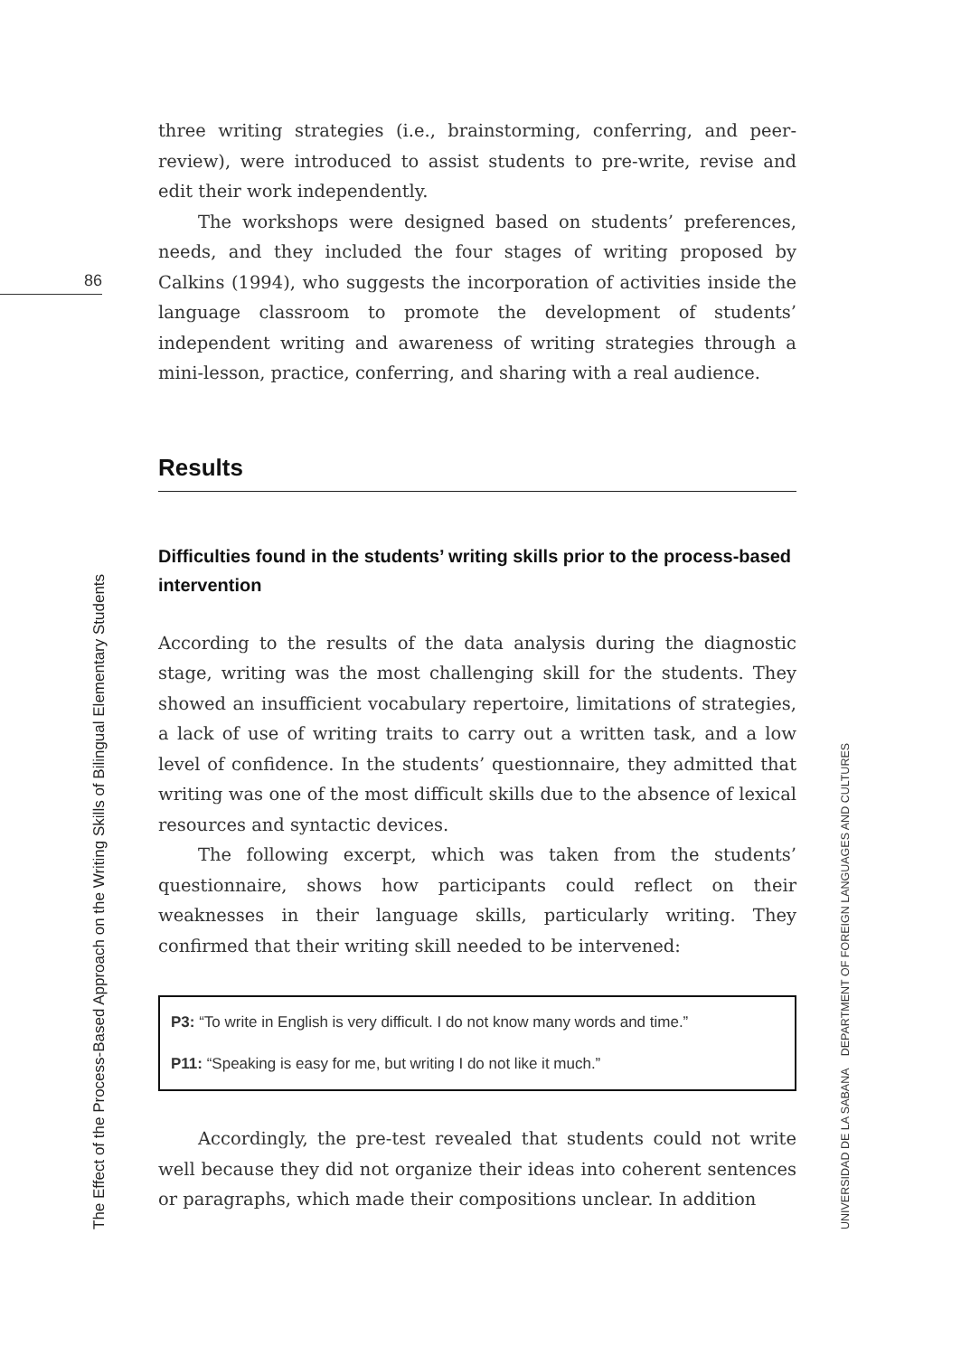86
three writing strategies (i.e., brainstorming, conferring, and peer-review), were introduced to assist students to pre-write, revise and edit their work independently.
The workshops were designed based on students’ preferences, needs, and they included the four stages of writing proposed by Calkins (1994), who suggests the incorporation of activities inside the language classroom to promote the development of students’ independent writing and awareness of writing strategies through a mini-lesson, practice, conferring, and sharing with a real audience.
Results
Difficulties found in the students’ writing skills prior to the process-based intervention
According to the results of the data analysis during the diagnostic stage, writing was the most challenging skill for the students. They showed an insufficient vocabulary repertoire, limitations of strategies, a lack of use of writing traits to carry out a written task, and a low level of confidence. In the students’ questionnaire, they admitted that writing was one of the most difficult skills due to the absence of lexical resources and syntactic devices.
The following excerpt, which was taken from the students’ questionnaire, shows how participants could reflect on their weaknesses in their language skills, particularly writing. They confirmed that their writing skill needed to be intervened:
P3: “To write in English is very difficult. I do not know many words and time.”
P11: “Speaking is easy for me, but writing I do not like it much.”
Accordingly, the pre-test revealed that students could not write well because they did not organize their ideas into coherent sentences or paragraphs, which made their compositions unclear. In addition
The Effect of the Process-Based Approach on the Writing Skills of Bilingual Elementary Students UNIVERSIDAD DE LA SABANA DEPARTMENT OF FOREIGN LANGUAGES AND CULTURES